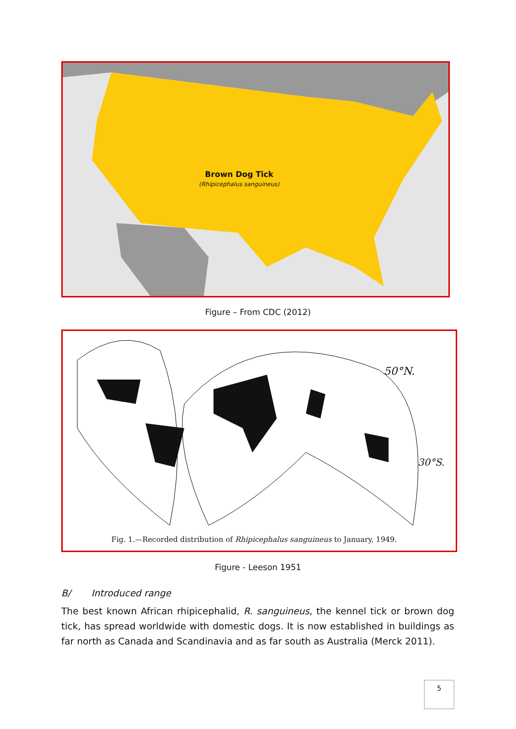Brown Dog Tick
(Rhipicephalus sanguineus)
Figure – From CDC (2012)
50°N.
30°S.
Fig. 1.—Recorded distribution of Rhipicephalus sanguineus to January, 1949.
Figure - Leeson 1951
B/ Introduced range
The best known African rhipicephalid, R. sanguineus, the kennel tick or brown dog tick, has spread worldwide with domestic dogs. It is now established in buildings as far north as Canada and Scandinavia and as far south as Australia (Merck 2011).
5